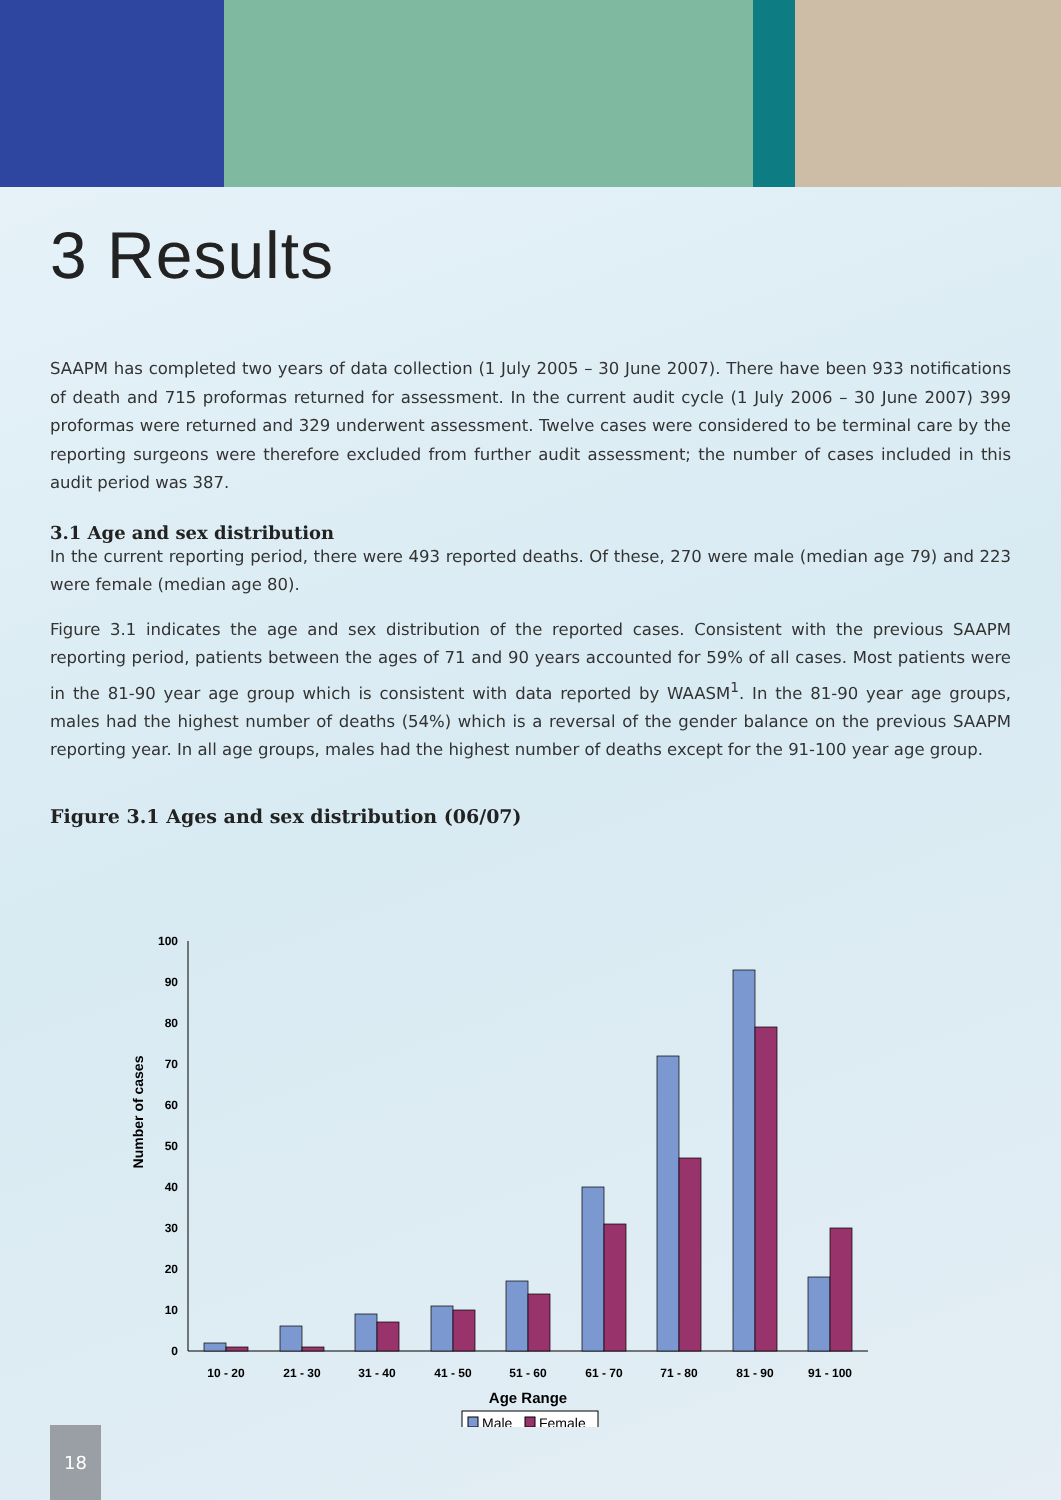3 Results
SAAPM has completed two years of data collection (1 July 2005 – 30 June 2007). There have been 933 notifications of death and 715 proformas returned for assessment. In the current audit cycle (1 July 2006 – 30 June 2007) 399 proformas were returned and 329 underwent assessment. Twelve cases were considered to be terminal care by the reporting surgeons were therefore excluded from further audit assessment; the number of cases included in this audit period was 387.
3.1 Age and sex distribution
In the current reporting period, there were 493 reported deaths. Of these, 270 were male (median age 79) and 223 were female (median age 80).
Figure 3.1 indicates the age and sex distribution of the reported cases. Consistent with the previous SAAPM reporting period, patients between the ages of 71 and 90 years accounted for 59% of all cases. Most patients were in the 81-90 year age group which is consistent with data reported by WAASM<sup>1</sup>. In the 81-90 year age groups, males had the highest number of deaths (54%) which is a reversal of the gender balance on the previous SAAPM reporting year. In all age groups, males had the highest number of deaths except for the 91-100 year age group.
Figure 3.1 Ages and sex distribution (06/07)
Number of cases
100
90
80
70
60
50
40
30
20
10
0
10 - 20
21 - 30
31 - 40
41 - 50
51 - 60
61 - 70
71 - 80
81 - 90
91 - 100
Age Range
Male
Female
18